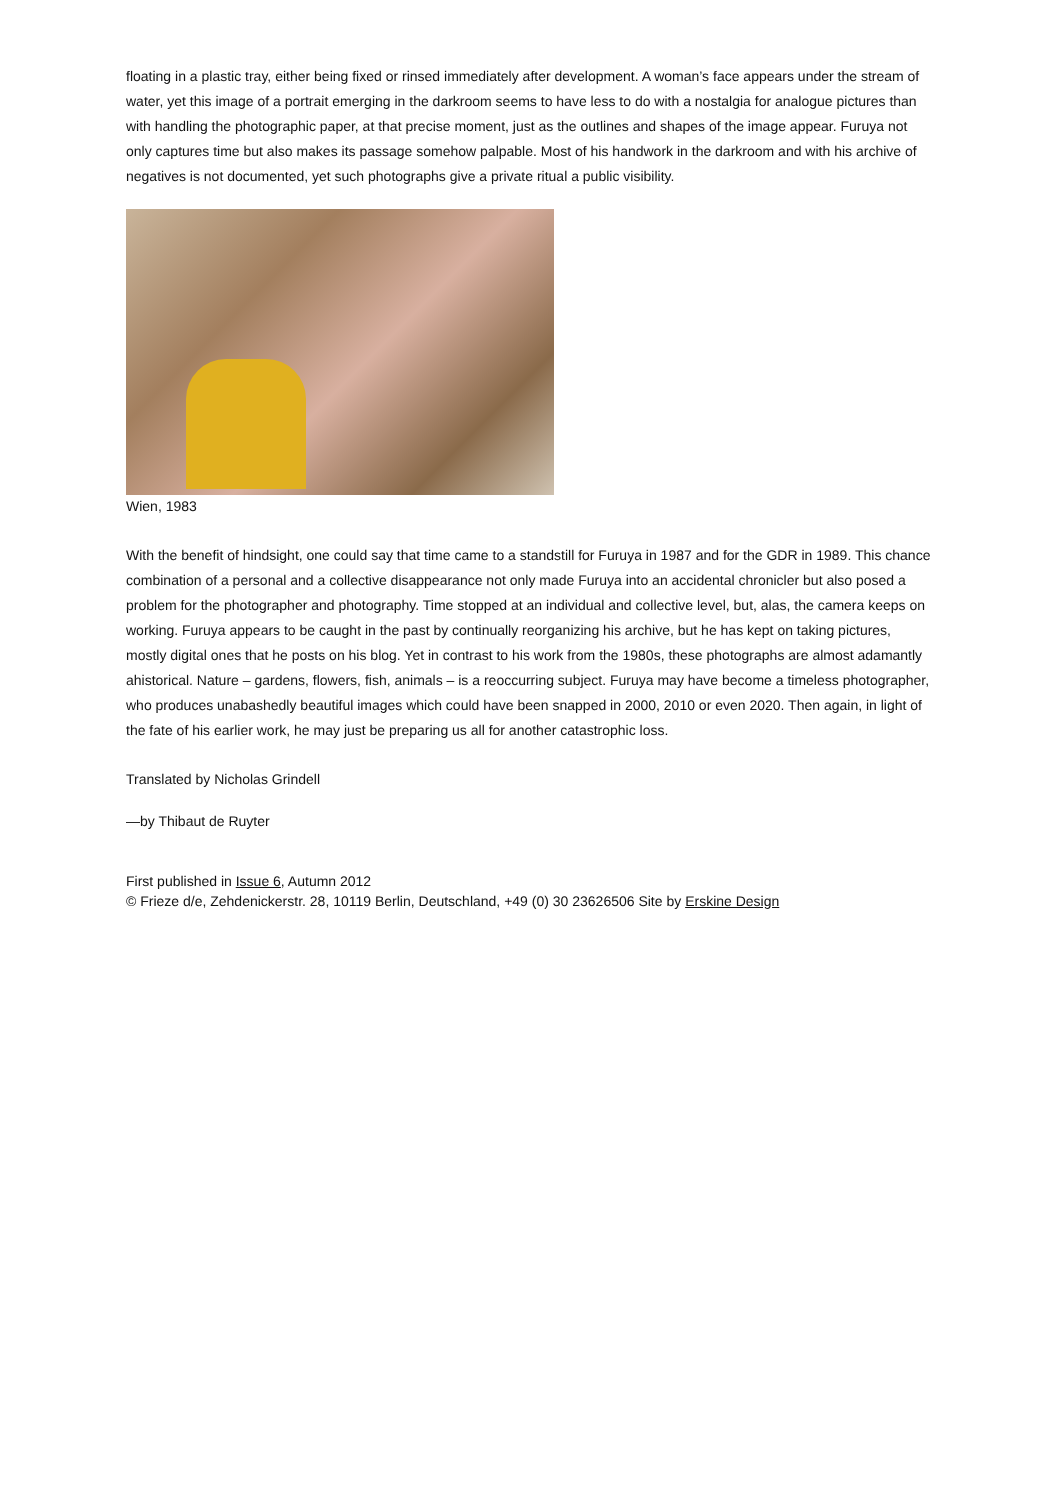floating in a plastic tray, either being fixed or rinsed immediately after development. A woman’s face appears under the stream of water, yet this image of a portrait emerging in the darkroom seems to have less to do with a nostalgia for analogue pictures than with handling the photographic paper, at that precise moment, just as the outlines and shapes of the image appear. Furuya not only captures time but also makes its passage somehow palpable. Most of his handwork in the darkroom and with his archive of negatives is not documented, yet such photographs give a private ritual a public visibility.
Wien, 1983
With the benefit of hindsight, one could say that time came to a standstill for Furuya in 1987 and for the GDR in 1989. This chance combination of a personal and a collective disappearance not only made Furuya into an accidental chronicler but also posed a problem for the photographer and photography. Time stopped at an individual and collective level, but, alas, the camera keeps on working. Furuya appears to be caught in the past by continually reorganizing his archive, but he has kept on taking pictures, mostly digital ones that he posts on his blog. Yet in contrast to his work from the 1980s, these photographs are almost adamantly ahistorical. Nature – gardens, flowers, fish, animals – is a reoccurring subject. Furuya may have become a timeless photographer, who produces unabashedly beautiful images which could have been snapped in 2000, 2010 or even 2020. Then again, in light of the fate of his earlier work, he may just be preparing us all for another catastrophic loss.
Translated by Nicholas Grindell
—by Thibaut de Ruyter
First published in Issue 6, Autumn 2012
© Frieze d/e, Zehdenickerstr. 28, 10119 Berlin, Deutschland, +49 (0) 30 23626506 Site by Erskine Design